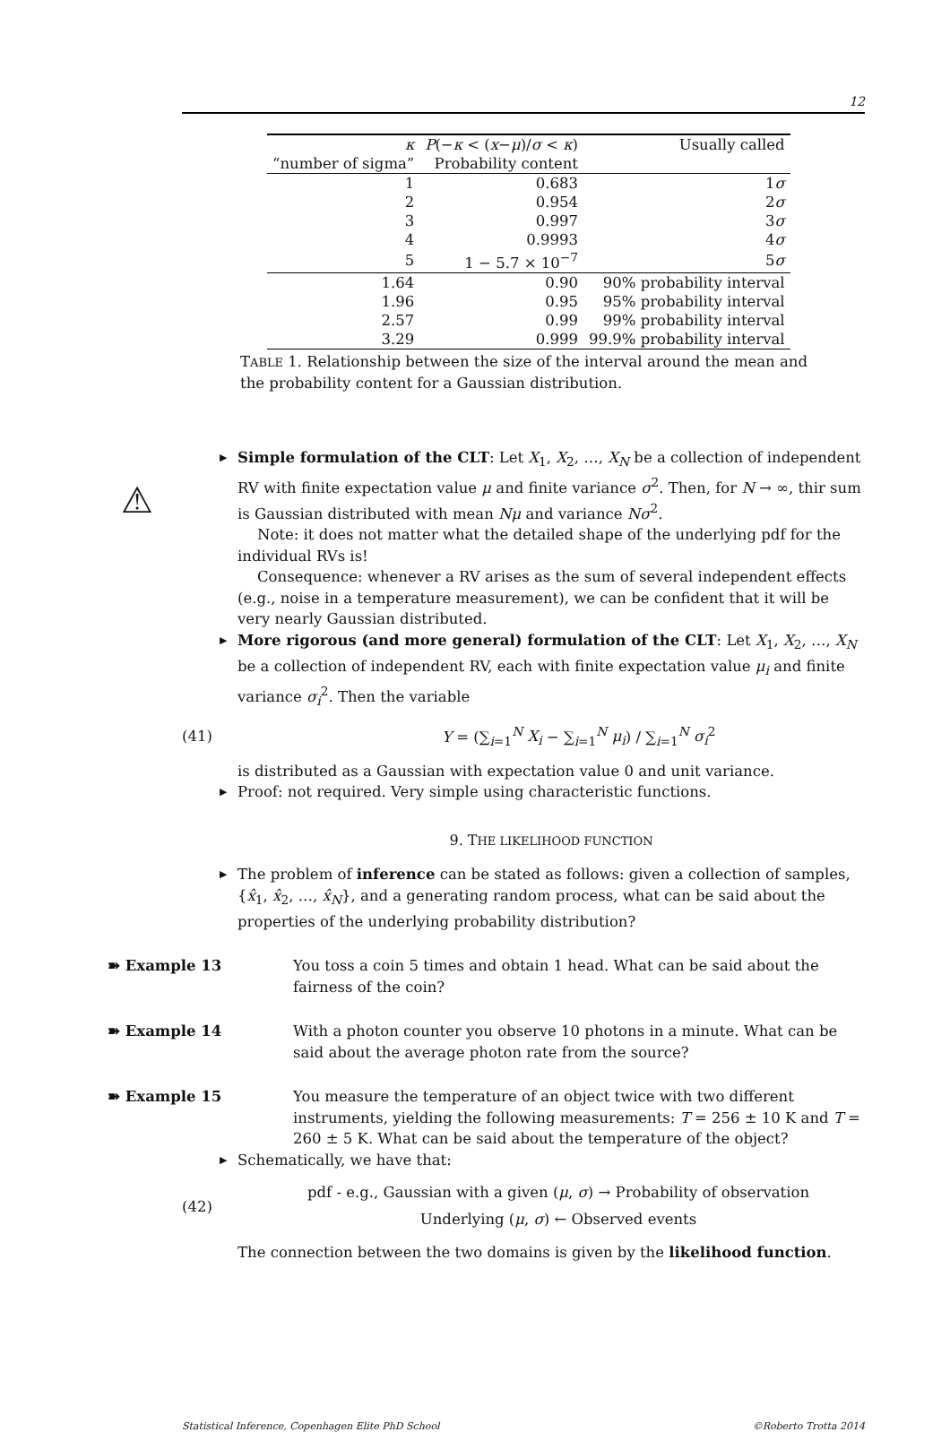12
| κ | P (− κ < ( x − μ )/ σ < κ ) | Usually called |
| “number of sigma” | Probability content | |
| 1 | 0.683 | 1 σ |
| 2 | 0.954 | 2 σ |
| 3 | 0.997 | 3 σ |
| 4 | 0.9993 | 4 σ |
| 5 | 1 − 5.7 × 10<sup>−7</sup> | 5 σ |
| 1.64 | 0.90 | 90% probability interval |
| 1.96 | 0.95 | 95% probability interval |
| 2.57 | 0.99 | 99% probability interval |
| 3.29 | 0.999 | 99.9% probability interval |
TABLE 1. Relationship between the size of the interval around the mean and the probability content for a Gaussian distribution.
⚠
▶ Simple formulation of the CLT: Let X<sub>1</sub>, X<sub>2</sub>, …, X<sub>N</sub> be a collection of independent RV with finite expectation value μ and finite variance σ<sup>2</sup>. Then, for N → ∞, thir sum is Gaussian distributed with mean Nμ and variance Nσ<sup>2</sup>.
Note: it does not matter what the detailed shape of the underlying pdf for the individual RVs is!
Consequence: whenever a RV arises as the sum of several independent effects (e.g., noise in a temperature measurement), we can be confident that it will be very nearly Gaussian distributed.
▶ More rigorous (and more general) formulation of the CLT: Let X<sub>1</sub>, X<sub>2</sub>, …, X<sub>N</sub> be a collection of independent RV, each with finite expectation value μ<sub>i</sub> and finite variance σ<sub>i</sub><sup>2</sup>. Then the variable
(41) Y = (∑<sub>i=1</sub><sup>N</sup> X<sub>i</sub> − ∑<sub>i=1</sub><sup>N</sup> μ<sub>i</sub>) / ∑<sub>i=1</sub><sup>N</sup> σ<sub>i</sub><sup>2</sup>
is distributed as a Gaussian with expectation value 0 and unit variance.
▶ Proof: not required. Very simple using characteristic functions.
9. THE LIKELIHOOD FUNCTION
▶ The problem of inference can be stated as follows: given a collection of samples, {x̂<sub>1</sub>, x̂<sub>2</sub>, …, x̂<sub>N</sub>}, and a generating random process, what can be said about the properties of the underlying probability distribution?
➽ Example 13
You toss a coin 5 times and obtain 1 head. What can be said about the fairness of the coin?
➽ Example 14
With a photon counter you observe 10 photons in a minute. What can be said about the average photon rate from the source?
➽ Example 15
You measure the temperature of an object twice with two different instruments, yielding the following measurements: T = 256 ± 10 K and T = 260 ± 5 K. What can be said about the temperature of the object?
▶ Schematically, we have that:
(42)
pdf - e.g., Gaussian with a given (μ, σ) → Probability of observation
Underlying (μ, σ) ← Observed events
The connection between the two domains is given by the likelihood function.
Statistical Inference, Copenhagen Elite PhD School ©Roberto Trotta 2014